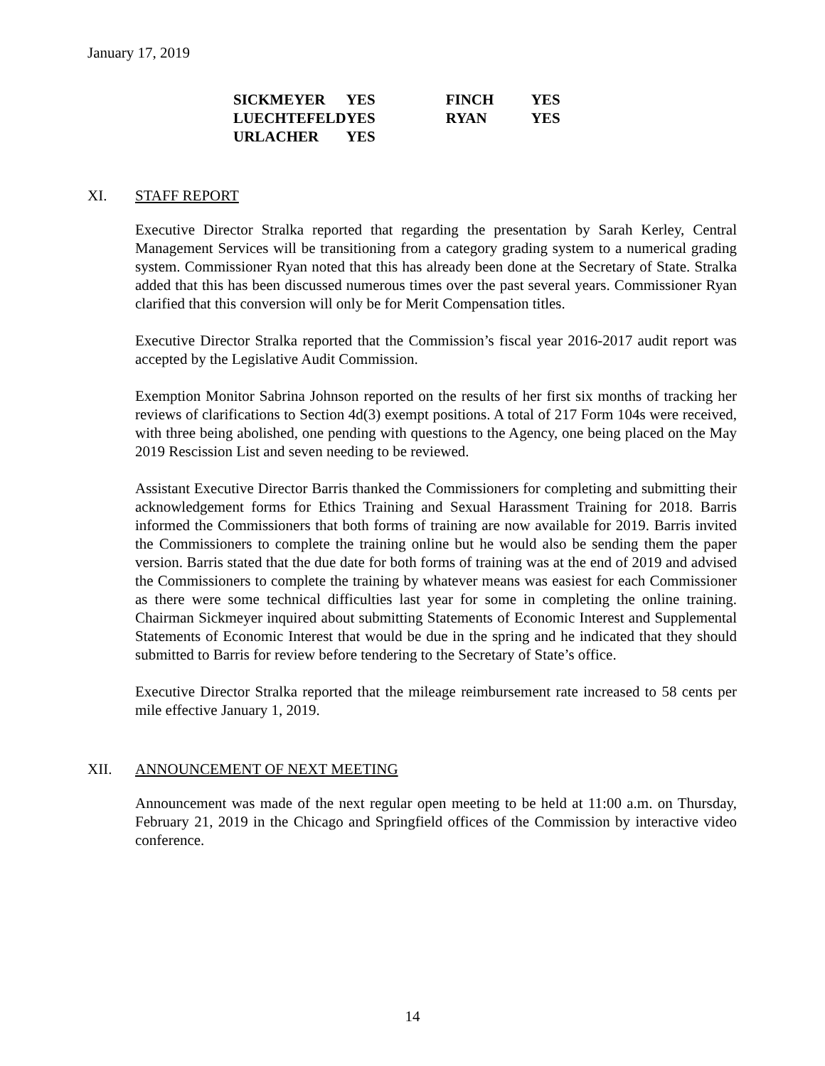January 17, 2019
| SICKMEYER | YES | FINCH | YES |
| LUECHTEFELD | YES | RYAN | YES |
| URLACHER | YES | | |
XI. STAFF REPORT
Executive Director Stralka reported that regarding the presentation by Sarah Kerley, Central Management Services will be transitioning from a category grading system to a numerical grading system. Commissioner Ryan noted that this has already been done at the Secretary of State. Stralka added that this has been discussed numerous times over the past several years. Commissioner Ryan clarified that this conversion will only be for Merit Compensation titles.
Executive Director Stralka reported that the Commission’s fiscal year 2016-2017 audit report was accepted by the Legislative Audit Commission.
Exemption Monitor Sabrina Johnson reported on the results of her first six months of tracking her reviews of clarifications to Section 4d(3) exempt positions. A total of 217 Form 104s were received, with three being abolished, one pending with questions to the Agency, one being placed on the May 2019 Rescission List and seven needing to be reviewed.
Assistant Executive Director Barris thanked the Commissioners for completing and submitting their acknowledgement forms for Ethics Training and Sexual Harassment Training for 2018. Barris informed the Commissioners that both forms of training are now available for 2019. Barris invited the Commissioners to complete the training online but he would also be sending them the paper version. Barris stated that the due date for both forms of training was at the end of 2019 and advised the Commissioners to complete the training by whatever means was easiest for each Commissioner as there were some technical difficulties last year for some in completing the online training. Chairman Sickmeyer inquired about submitting Statements of Economic Interest and Supplemental Statements of Economic Interest that would be due in the spring and he indicated that they should submitted to Barris for review before tendering to the Secretary of State’s office.
Executive Director Stralka reported that the mileage reimbursement rate increased to 58 cents per mile effective January 1, 2019.
XII. ANNOUNCEMENT OF NEXT MEETING
Announcement was made of the next regular open meeting to be held at 11:00 a.m. on Thursday, February 21, 2019 in the Chicago and Springfield offices of the Commission by interactive video conference.
14